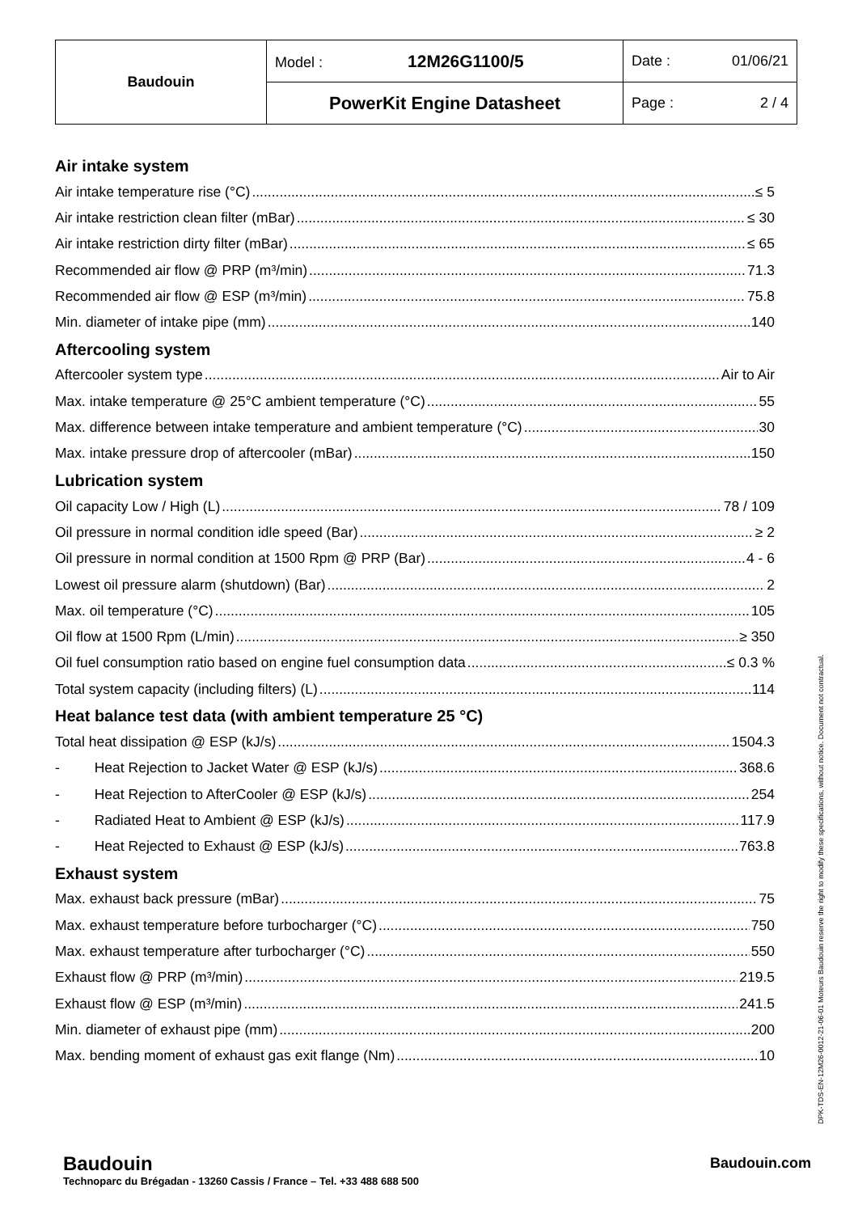| Baudouin | Model : 12M26G1100/5 | Date : 01/06/21 |
| | PowerKit Engine Datasheet | Page : 2 / 4 |
Air intake system
Air intake temperature rise (°C) ≤ 5
Air intake restriction clean filter (mBar) ≤ 30
Air intake restriction dirty filter (mBar) ≤ 65
Recommended air flow @ PRP (m³/min) 71.3
Recommended air flow @ ESP (m³/min) 75.8
Min. diameter of intake pipe (mm) 140
Aftercooling system
Aftercooler system type Air to Air
Max. intake temperature @ 25°C ambient temperature (°C) 55
Max. difference between intake temperature and ambient temperature (°C) 30
Max. intake pressure drop of aftercooler (mBar) 150
Lubrication system
Oil capacity Low / High (L) 78 / 109
Oil pressure in normal condition idle speed (Bar) ≥ 2
Oil pressure in normal condition at 1500 Rpm @ PRP (Bar) 4 - 6
Lowest oil pressure alarm (shutdown) (Bar) 2
Max. oil temperature (°C) 105
Oil flow at 1500 Rpm (L/min) ≥ 350
Oil fuel consumption ratio based on engine fuel consumption data ≤ 0.3 %
Total system capacity (including filters) (L) 114
Heat balance test data (with ambient temperature 25 °C)
Total heat dissipation @ ESP (kJ/s) 1504.3
- Heat Rejection to Jacket Water @ ESP (kJ/s) 368.6
- Heat Rejection to AfterCooler @ ESP (kJ/s) 254
- Radiated Heat to Ambient @ ESP (kJ/s) 117.9
- Heat Rejected to Exhaust @ ESP (kJ/s) 763.8
Exhaust system
Max. exhaust back pressure (mBar) 75
Max. exhaust temperature before turbocharger (°C) 750
Max. exhaust temperature after turbocharger (°C) 550
Exhaust flow @ PRP (m³/min) 219.5
Exhaust flow @ ESP (m³/min) 241.5
Min. diameter of exhaust pipe (mm) 200
Max. bending moment of exhaust gas exit flange (Nm) 10
DPK-TDS-EN-12M26-0012-21-06-01 Moteurs Baudouin reserve the right to modify these specifications, without notice. Document not contractual.
Baudouin
Technoparc du Brégadan - 13260 Cassis / France – Tel. +33 488 688 500
Baudouin.com